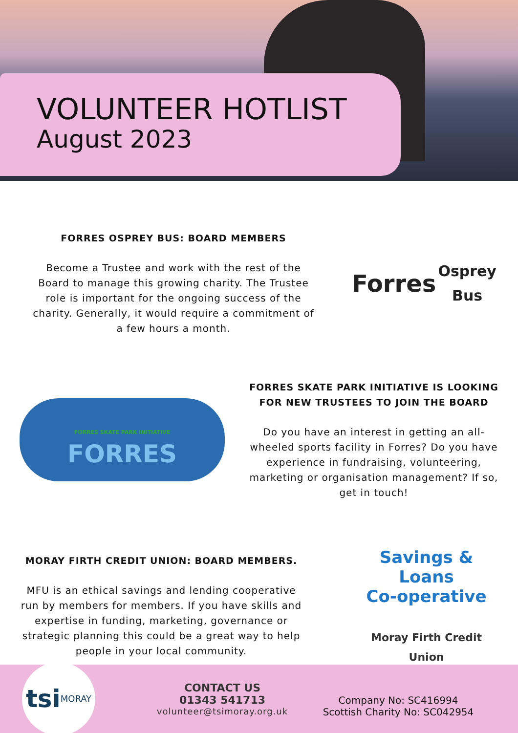VOLUNTEER HOTLIST
August 2023
FORRES OSPREY BUS: BOARD MEMBERS
Become a Trustee and work with the rest of the Board to manage this growing charity. The Trustee role is important for the ongoing success of the charity. Generally, it would require a commitment of a few hours a month.
Forres
Osprey Bus
FORRES SKATE PARK INITIATIVE
FORRES
FORRES SKATE PARK INITIATIVE IS LOOKING FOR NEW TRUSTEES TO JOIN THE BOARD
Do you have an interest in getting an all-wheeled sports facility in Forres? Do you have experience in fundraising, volunteering, marketing or organisation management? If so, get in touch!
MORAY FIRTH CREDIT UNION: BOARD MEMBERS.
MFU is an ethical savings and lending cooperative run by members for members. If you have skills and expertise in funding, marketing, governance or strategic planning this could be a great way to help people in your local community.
Savings & Loans
Co-operative
Moray Firth Credit Union
tsi
MORAY
CONTACT US
01343 541713
volunteer@tsimoray.org.uk
Company No: SC416994
Scottish Charity No: SC042954